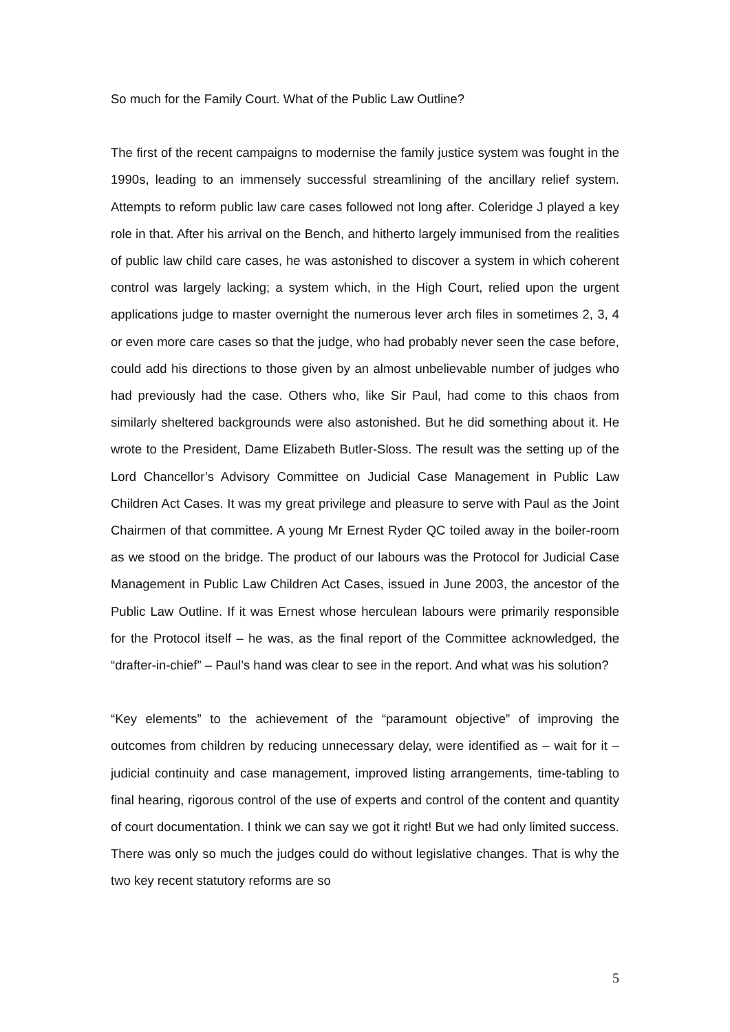So much for the Family Court. What of the Public Law Outline?
The first of the recent campaigns to modernise the family justice system was fought in the 1990s, leading to an immensely successful streamlining of the ancillary relief system. Attempts to reform public law care cases followed not long after. Coleridge J played a key role in that. After his arrival on the Bench, and hitherto largely immunised from the realities of public law child care cases, he was astonished to discover a system in which coherent control was largely lacking; a system which, in the High Court, relied upon the urgent applications judge to master overnight the numerous lever arch files in sometimes 2, 3, 4 or even more care cases so that the judge, who had probably never seen the case before, could add his directions to those given by an almost unbelievable number of judges who had previously had the case. Others who, like Sir Paul, had come to this chaos from similarly sheltered backgrounds were also astonished. But he did something about it. He wrote to the President, Dame Elizabeth Butler-Sloss. The result was the setting up of the Lord Chancellor’s Advisory Committee on Judicial Case Management in Public Law Children Act Cases. It was my great privilege and pleasure to serve with Paul as the Joint Chairmen of that committee. A young Mr Ernest Ryder QC toiled away in the boiler-room as we stood on the bridge. The product of our labours was the Protocol for Judicial Case Management in Public Law Children Act Cases, issued in June 2003, the ancestor of the Public Law Outline. If it was Ernest whose herculean labours were primarily responsible for the Protocol itself – he was, as the final report of the Committee acknowledged, the “drafter-in-chief” – Paul’s hand was clear to see in the report. And what was his solution?
“Key elements” to the achievement of the “paramount objective” of improving the outcomes from children by reducing unnecessary delay, were identified as – wait for it – judicial continuity and case management, improved listing arrangements, time-tabling to final hearing, rigorous control of the use of experts and control of the content and quantity of court documentation. I think we can say we got it right! But we had only limited success. There was only so much the judges could do without legislative changes. That is why the two key recent statutory reforms are so
5